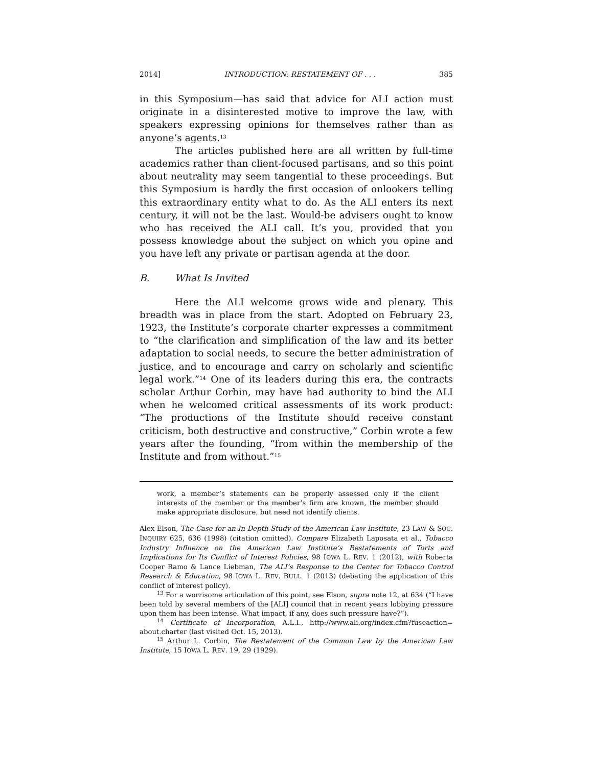2014] INTRODUCTION: RESTATEMENT OF . . . 385
in this Symposium—has said that advice for ALI action must originate in a disinterested motive to improve the law, with speakers expressing opinions for themselves rather than as anyone’s agents.<sup>13</sup>
The articles published here are all written by full-time academics rather than client-focused partisans, and so this point about neutrality may seem tangential to these proceedings. But this Symposium is hardly the first occasion of onlookers telling this extraordinary entity what to do. As the ALI enters its next century, it will not be the last. Would-be advisers ought to know who has received the ALI call. It’s you, provided that you possess knowledge about the subject on which you opine and you have left any private or partisan agenda at the door.
B. What Is Invited
Here the ALI welcome grows wide and plenary. This breadth was in place from the start. Adopted on February 23, 1923, the Institute’s corporate charter expresses a commitment to “the clarification and simplification of the law and its better adaptation to social needs, to secure the better administration of justice, and to encourage and carry on scholarly and scientific legal work.”<sup>14</sup> One of its leaders during this era, the contracts scholar Arthur Corbin, may have had authority to bind the ALI when he welcomed critical assessments of its work product: “The productions of the Institute should receive constant criticism, both destructive and constructive,” Corbin wrote a few years after the founding, “from within the membership of the Institute and from without.”<sup>15</sup>
work, a member’s statements can be properly assessed only if the client interests of the member or the member’s firm are known, the member should make appropriate disclosure, but need not identify clients.
Alex Elson, The Case for an In-Depth Study of the American Law Institute, 23 LAW & SOC. INQUIRY 625, 636 (1998) (citation omitted). Compare Elizabeth Laposata et al., Tobacco Industry Influence on the American Law Institute’s Restatements of Torts and Implications for Its Conflict of Interest Policies, 98 IOWA L. REV. 1 (2012), with Roberta Cooper Ramo & Lance Liebman, The ALI’s Response to the Center for Tobacco Control Research & Education, 98 IOWA L. REV. BULL. 1 (2013) (debating the application of this conflict of interest policy).
<sup>13</sup> For a worrisome articulation of this point, see Elson, supra note 12, at 634 (“I have been told by several members of the [ALI] council that in recent years lobbying pressure upon them has been intense. What impact, if any, does such pressure have?”).
<sup>14</sup> Certificate of Incorporation, A.L.I., http://www.ali.org/index.cfm?fuseaction= about.charter (last visited Oct. 15, 2013).
<sup>15</sup> Arthur L. Corbin, The Restatement of the Common Law by the American Law Institute, 15 IOWA L. REV. 19, 29 (1929).